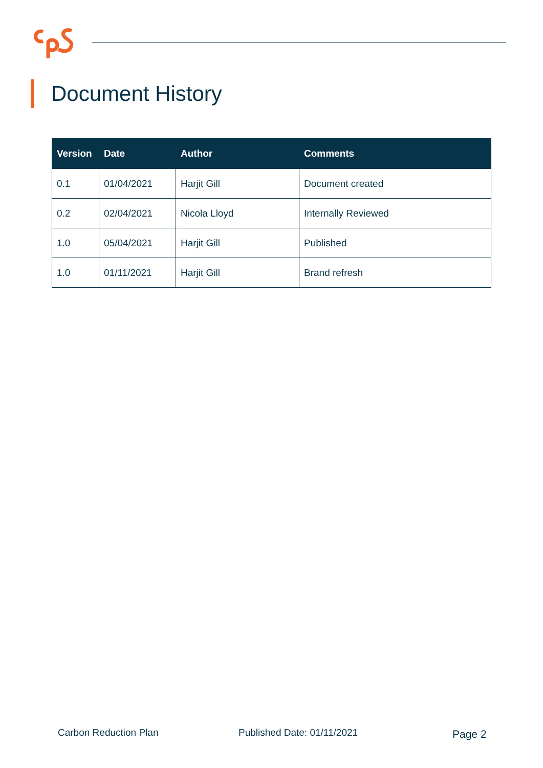Document History
| Version | Date | Author | Comments |
| --- | --- | --- | --- |
| 0.1 | 01/04/2021 | Harjit Gill | Document created |
| 0.2 | 02/04/2021 | Nicola Lloyd | Internally Reviewed |
| 1.0 | 05/04/2021 | Harjit Gill | Published |
| 1.0 | 01/11/2021 | Harjit Gill | Brand refresh |
Carbon Reduction Plan Published Date: 01/11/2021 Page 2